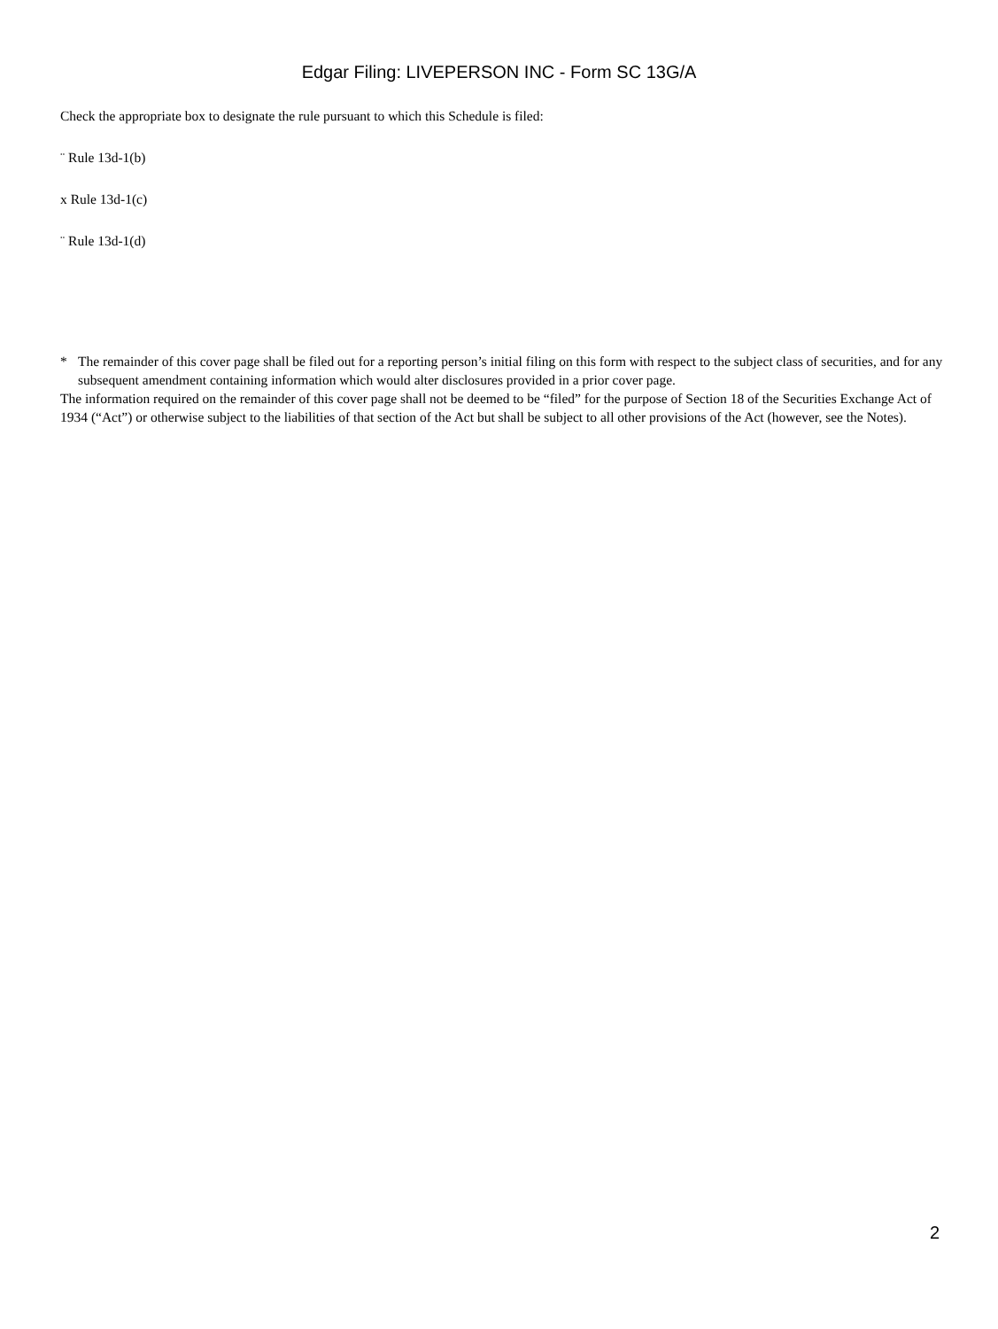Edgar Filing: LIVEPERSON INC - Form SC 13G/A
Check the appropriate box to designate the rule pursuant to which this Schedule is filed:
¨ Rule 13d-1(b)
x Rule 13d-1(c)
¨ Rule 13d-1(d)
* The remainder of this cover page shall be filed out for a reporting person’s initial filing on this form with respect to the subject class of securities, and for any subsequent amendment containing information which would alter disclosures provided in a prior cover page.
The information required on the remainder of this cover page shall not be deemed to be “filed” for the purpose of Section 18 of the Securities Exchange Act of 1934 (“Act”) or otherwise subject to the liabilities of that section of the Act but shall be subject to all other provisions of the Act (however, see the Notes).
2